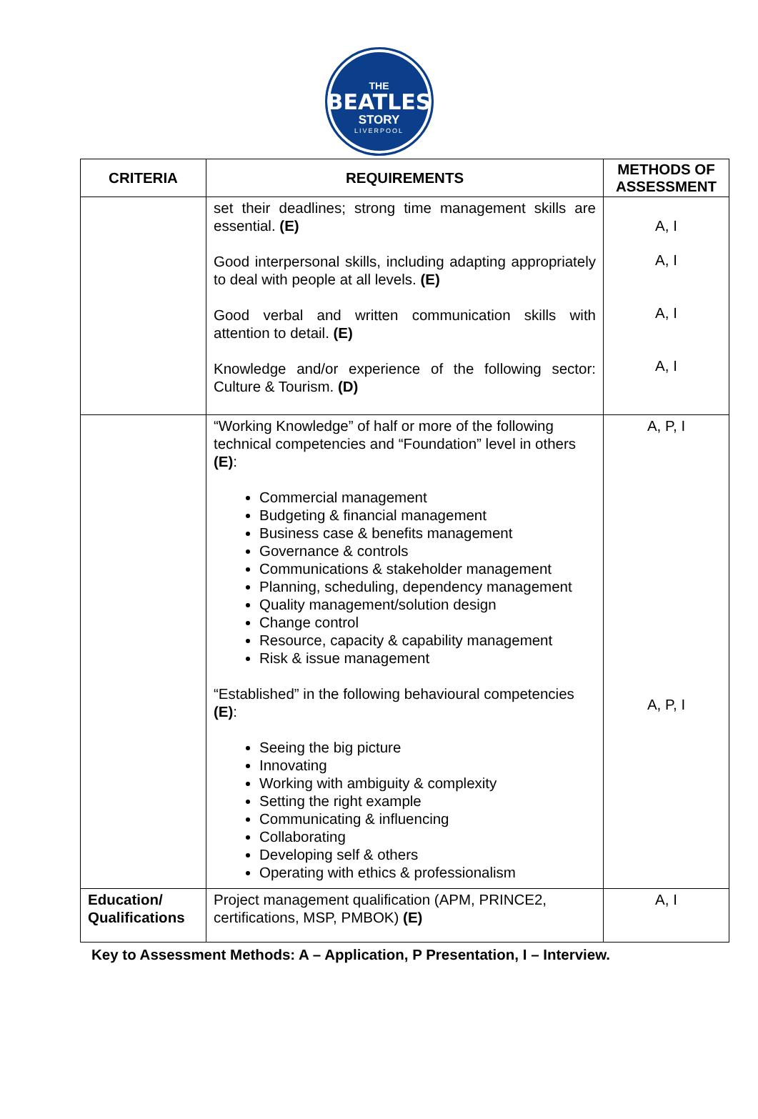THE
BEATLES
STORY
LIVERPOOL
| CRITERIA | REQUIREMENTS | METHODS OF ASSESSMENT |
| --- | --- | --- |
| | set their deadlines; strong time management skills are essential. (E) Good interpersonal skills, including adapting appropriately to deal with people at all levels. (E) Good verbal and written communication skills with attention to detail. (E) Knowledge and/or experience of the following sector: Culture & Tourism. (D) | A, I A, I A, I A, I |
| | “Working Knowledge” of half or more of the following technical competencies and “Foundation” level in others (E) : Commercial management Budgeting & financial management Business case & benefits management Governance & controls Communications & stakeholder management Planning, scheduling, dependency management Quality management/solution design Change control Resource, capacity & capability management Risk & issue management “Established” in the following behavioural competencies (E) : Seeing the big picture Innovating Working with ambiguity & complexity Setting the right example Communicating & influencing Collaborating Developing self & others Operating with ethics & professionalism | A, P, I A, P, I |
| Education/ Qualifications | Project management qualification (APM, PRINCE2, certifications, MSP, PMBOK) (E) | A, I |
Key to Assessment Methods: A – Application, P Presentation, I – Interview.